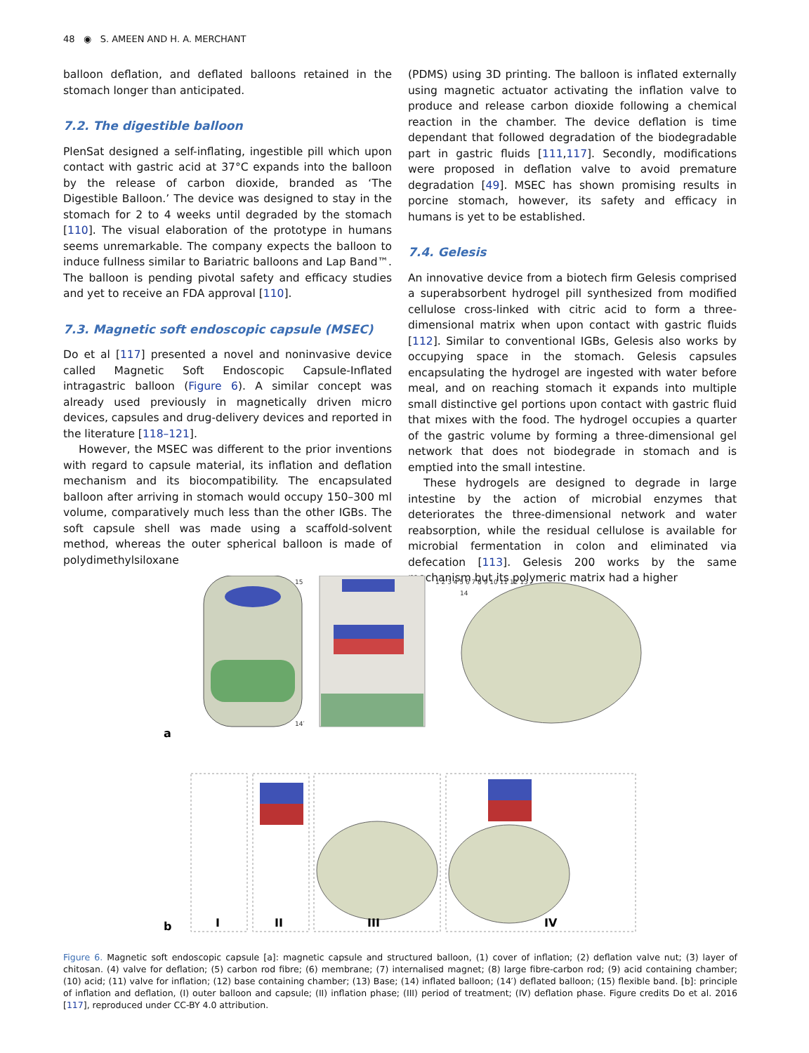48 ◉ S. AMEEN AND H. A. MERCHANT
balloon deflation, and deflated balloons retained in the stomach longer than anticipated.
7.2. The digestible balloon
PlenSat designed a self-inflating, ingestible pill which upon contact with gastric acid at 37°C expands into the balloon by the release of carbon dioxide, branded as ‘The Digestible Balloon.’ The device was designed to stay in the stomach for 2 to 4 weeks until degraded by the stomach [110]. The visual elaboration of the prototype in humans seems unremarkable. The company expects the balloon to induce fullness similar to Bariatric balloons and Lap Band™. The balloon is pending pivotal safety and efficacy studies and yet to receive an FDA approval [110].
7.3. Magnetic soft endoscopic capsule (MSEC)
Do et al [117] presented a novel and noninvasive device called Magnetic Soft Endoscopic Capsule-Inflated intragastric balloon (Figure 6). A similar concept was already used previously in magnetically driven micro devices, capsules and drug-delivery devices and reported in the literature [118–121].
However, the MSEC was different to the prior inventions with regard to capsule material, its inflation and deflation mechanism and its biocompatibility. The encapsulated balloon after arriving in stomach would occupy 150–300 ml volume, comparatively much less than the other IGBs. The soft capsule shell was made using a scaffold-solvent method, whereas the outer spherical balloon is made of polydimethylsiloxane
(PDMS) using 3D printing. The balloon is inflated externally using magnetic actuator activating the inflation valve to produce and release carbon dioxide following a chemical reaction in the chamber. The device deflation is time dependant that followed degradation of the biodegradable part in gastric fluids [111,117]. Secondly, modifications were proposed in deflation valve to avoid premature degradation [49]. MSEC has shown promising results in porcine stomach, however, its safety and efficacy in humans is yet to be established.
7.4. Gelesis
An innovative device from a biotech firm Gelesis comprised a superabsorbent hydrogel pill synthesized from modified cellulose cross-linked with citric acid to form a three-dimensional matrix when upon contact with gastric fluids [112]. Similar to conventional IGBs, Gelesis also works by occupying space in the stomach. Gelesis capsules encapsulating the hydrogel are ingested with water before meal, and on reaching stomach it expands into multiple small distinctive gel portions upon contact with gastric fluid that mixes with the food. The hydrogel occupies a quarter of the gastric volume by forming a three-dimensional gel network that does not biodegrade in stomach and is emptied into the small intestine.
These hydrogels are designed to degrade in large intestine by the action of microbial enzymes that deteriorates the three-dimensional network and water reabsorption, while the residual cellulose is available for microbial fermentation in colon and eliminated via defecation [113]. Gelesis 200 works by the same mechanism but its polymeric matrix had a higher
a
1 2 3 4 5 6 7 8 9 10 11 12 13
15
14
14′
b
I
II
III
IV
Figure 6. Magnetic soft endoscopic capsule [a]: magnetic capsule and structured balloon, (1) cover of inflation; (2) deflation valve nut; (3) layer of chitosan. (4) valve for deflation; (5) carbon rod fibre; (6) membrane; (7) internalised magnet; (8) large fibre-carbon rod; (9) acid containing chamber; (10) acid; (11) valve for inflation; (12) base containing chamber; (13) Base; (14) inflated balloon; (14′) deflated balloon; (15) flexible band. [b]: principle of inflation and deflation, (I) outer balloon and capsule; (II) inflation phase; (III) period of treatment; (IV) deflation phase. Figure credits Do et al. 2016 [117], reproduced under CC-BY 4.0 attribution.